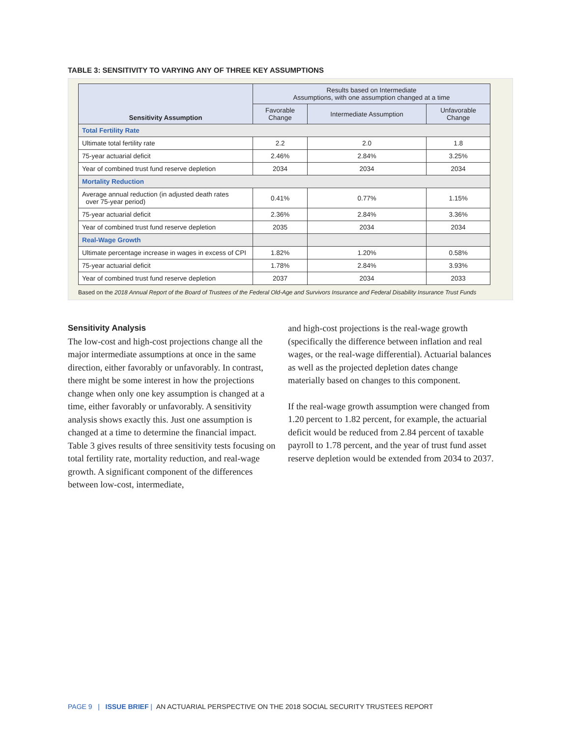TABLE 3: SENSITIVITY TO VARYING ANY OF THREE KEY ASSUMPTIONS
| Sensitivity Assumption | Results based on Intermediate Assumptions, with one assumption changed at a time | | |
| --- | --- | --- | --- |
| | Favorable Change | Intermediate Assumption | Unfavorable Change |
| Total Fertility Rate | | | |
| Ultimate total fertility rate | 2.2 | 2.0 | 1.8 |
| 75-year actuarial deficit | 2.46% | 2.84% | 3.25% |
| Year of combined trust fund reserve depletion | 2034 | 2034 | 2034 |
| Mortality Reduction | | | |
| Average annual reduction (in adjusted death rates over 75-year period) | 0.41% | 0.77% | 1.15% |
| 75-year actuarial deficit | 2.36% | 2.84% | 3.36% |
| Year of combined trust fund reserve depletion | 2035 | 2034 | 2034 |
| Real-Wage Growth | | | |
| Ultimate percentage increase in wages in excess of CPI | 1.82% | 1.20% | 0.58% |
| 75-year actuarial deficit | 1.78% | 2.84% | 3.93% |
| Year of combined trust fund reserve depletion | 2037 | 2034 | 2033 |
Based on the 2018 Annual Report of the Board of Trustees of the Federal Old-Age and Survivors Insurance and Federal Disability Insurance Trust Funds
Sensitivity Analysis
The low-cost and high-cost projections change all the major intermediate assumptions at once in the same direction, either favorably or unfavorably. In contrast, there might be some interest in how the projections change when only one key assumption is changed at a time, either favorably or unfavorably. A sensitivity analysis shows exactly this. Just one assumption is changed at a time to determine the financial impact. Table 3 gives results of three sensitivity tests focusing on total fertility rate, mortality reduction, and real-wage growth. A significant component of the differences between low-cost, intermediate,
and high-cost projections is the real-wage growth (specifically the difference between inflation and real wages, or the real-wage differential). Actuarial balances as well as the projected depletion dates change materially based on changes to this component.
If the real-wage growth assumption were changed from 1.20 percent to 1.82 percent, for example, the actuarial deficit would be reduced from 2.84 percent of taxable payroll to 1.78 percent, and the year of trust fund asset reserve depletion would be extended from 2034 to 2037.
PAGE 9 | ISSUE BRIEF | AN ACTUARIAL PERSPECTIVE ON THE 2018 SOCIAL SECURITY TRUSTEES REPORT